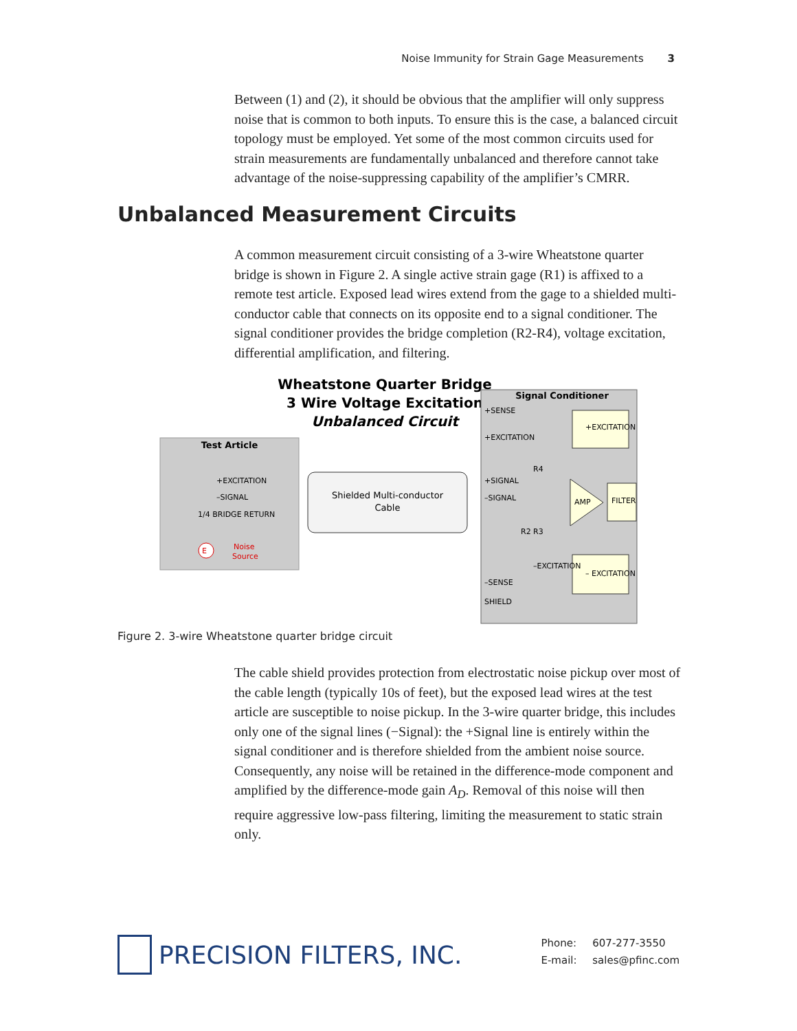Noise Immunity for Strain Gage Measurements 3
Between (1) and (2), it should be obvious that the amplifier will only suppress noise that is common to both inputs. To ensure this is the case, a balanced circuit topology must be employed. Yet some of the most common circuits used for strain measurements are fundamentally unbalanced and therefore cannot take advantage of the noise-suppressing capability of the amplifier’s CMRR.
Unbalanced Measurement Circuits
A common measurement circuit consisting of a 3-wire Wheatstone quarter bridge is shown in Figure 2. A single active strain gage (R1) is affixed to a remote test article. Exposed lead wires extend from the gage to a shielded multi-conductor cable that connects on its opposite end to a signal conditioner. The signal conditioner provides the bridge completion (R2-R4), voltage excitation, differential amplification, and filtering.
Wheatstone Quarter Bridge
3 Wire Voltage Excitation
Unbalanced Circuit
Test Article
+EXCITATION
–SIGNAL
1/4 BRIDGE RETURN
Noise
Source
E
Shielded Multi-conductor
Cable
Signal Conditioner
+SENSE
+EXCITATION
+SIGNAL
–SIGNAL
–SENSE
SHIELD
+EXCITATION
– EXCITATION
FILTER
AMP
R4
R2
R3
–EXCITATION
Figure 2. 3-wire Wheatstone quarter bridge circuit
The cable shield provides protection from electrostatic noise pickup over most of the cable length (typically 10s of feet), but the exposed lead wires at the test article are susceptible to noise pickup. In the 3-wire quarter bridge, this includes only one of the signal lines (−Signal): the +Signal line is entirely within the signal conditioner and is therefore shielded from the ambient noise source. Consequently, any noise will be retained in the difference-mode component and amplified by the difference-mode gain A<sub>D</sub>. Removal of this noise will then require aggressive low-pass filtering, limiting the measurement to static strain only.
PRECISION FILTERS, INC.
Phone: 607-277-3550
E-mail: sales@pfinc.com